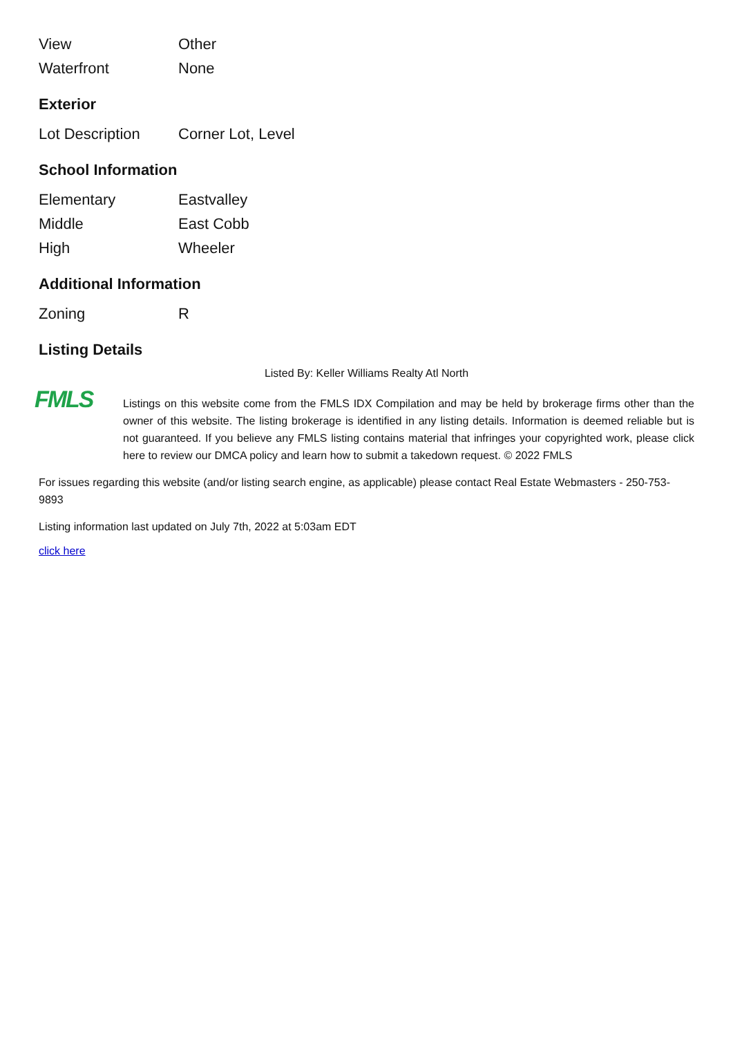| View | Other |
| Waterfront | None |
Exterior
| Lot Description | Corner Lot, Level |
School Information
| Elementary | Eastvalley |
| Middle | East Cobb |
| High | Wheeler |
Additional Information
| Zoning | R |
Listing Details
Listed By: Keller Williams Realty Atl North
FMLS
Listings on this website come from the FMLS IDX Compilation and may be held by brokerage firms other than the owner of this website. The listing brokerage is identified in any listing details. Information is deemed reliable but is not guaranteed. If you believe any FMLS listing contains material that infringes your copyrighted work, please click here to review our DMCA policy and learn how to submit a takedown request. © 2022 FMLS
For issues regarding this website (and/or listing search engine, as applicable) please contact Real Estate Webmasters - 250-753-9893
Listing information last updated on July 7th, 2022 at 5:03am EDT
click here